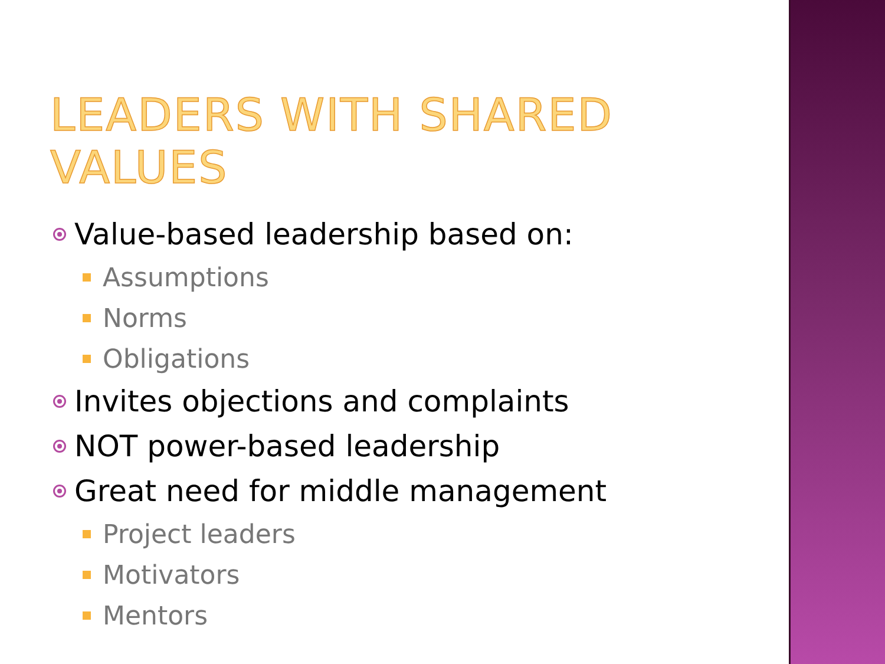LEADERS WITH SHARED VALUES
Value-based leadership based on:
Assumptions
Norms
Obligations
Invites objections and complaints
NOT power-based leadership
Great need for middle management
Project leaders
Motivators
Mentors